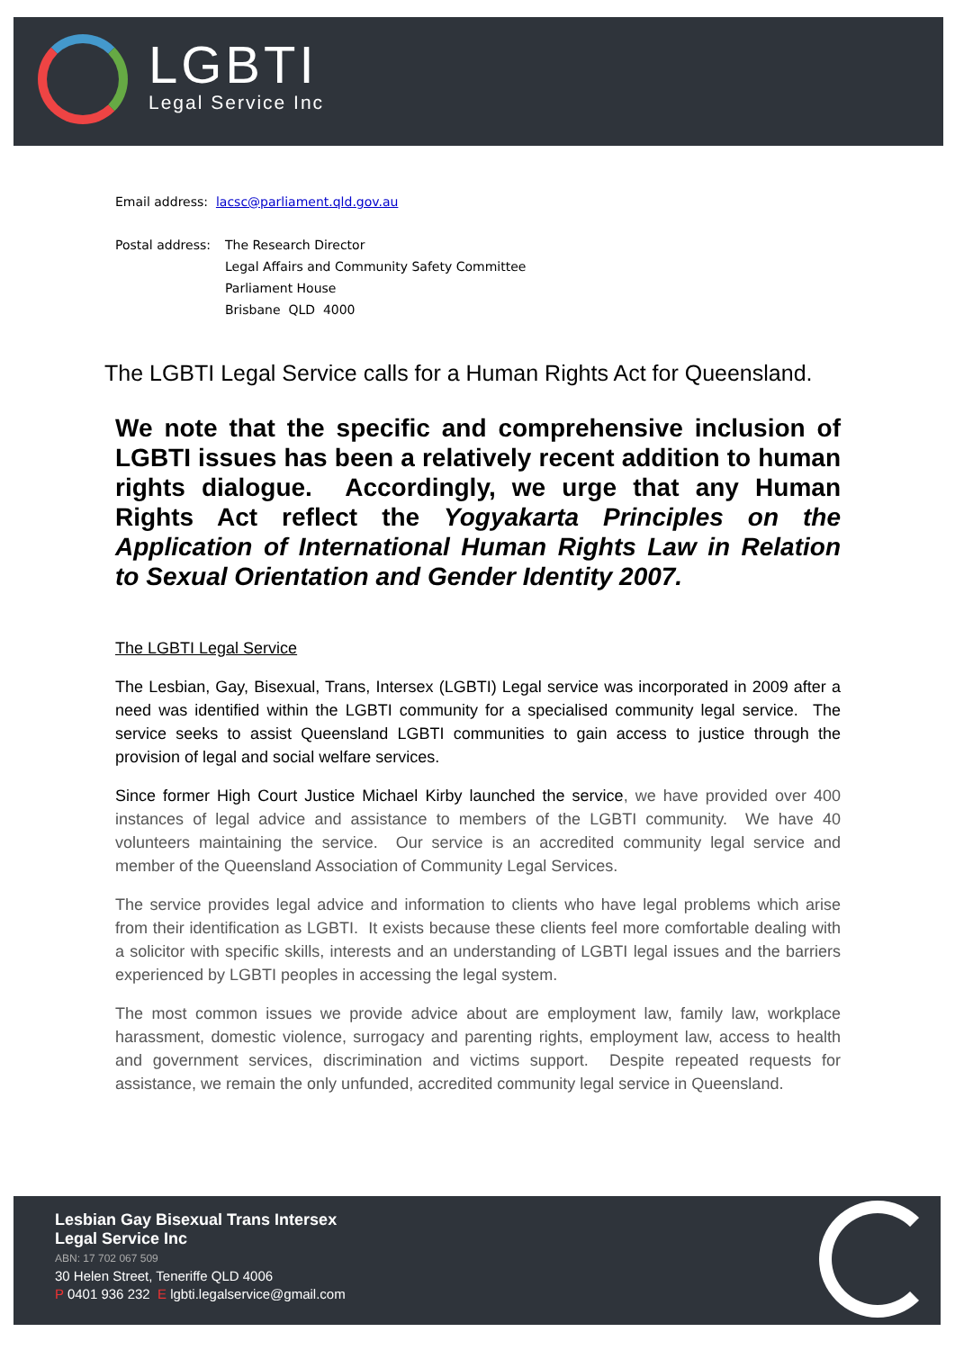LGBTI
Legal Service Inc
Email address: lacsc@parliament.qld.gov.au
Postal address:
The Research Director
Legal Affairs and Community Safety Committee
Parliament House
Brisbane QLD 4000
The LGBTI Legal Service calls for a Human Rights Act for Queensland.
We note that the specific and comprehensive inclusion of LGBTI issues has been a relatively recent addition to human rights dialogue. Accordingly, we urge that any Human Rights Act reflect the Yogyakarta Principles on the Application of International Human Rights Law in Relation to Sexual Orientation and Gender Identity 2007.
The LGBTI Legal Service
The Lesbian, Gay, Bisexual, Trans, Intersex (LGBTI) Legal service was incorporated in 2009 after a need was identified within the LGBTI community for a specialised community legal service. The service seeks to assist Queensland LGBTI communities to gain access to justice through the provision of legal and social welfare services.
Since former High Court Justice Michael Kirby launched the service, we have provided over 400 instances of legal advice and assistance to members of the LGBTI community. We have 40 volunteers maintaining the service. Our service is an accredited community legal service and member of the Queensland Association of Community Legal Services.
The service provides legal advice and information to clients who have legal problems which arise from their identification as LGBTI. It exists because these clients feel more comfortable dealing with a solicitor with specific skills, interests and an understanding of LGBTI legal issues and the barriers experienced by LGBTI peoples in accessing the legal system.
The most common issues we provide advice about are employment law, family law, workplace harassment, domestic violence, surrogacy and parenting rights, employment law, access to health and government services, discrimination and victims support. Despite repeated requests for assistance, we remain the only unfunded, accredited community legal service in Queensland.
Lesbian Gay Bisexual Trans Intersex
Legal Service Inc
ABN: 17 702 067 509
30 Helen Street, Teneriffe QLD 4006
P 0401 936 232 E lgbti.legalservice@gmail.com